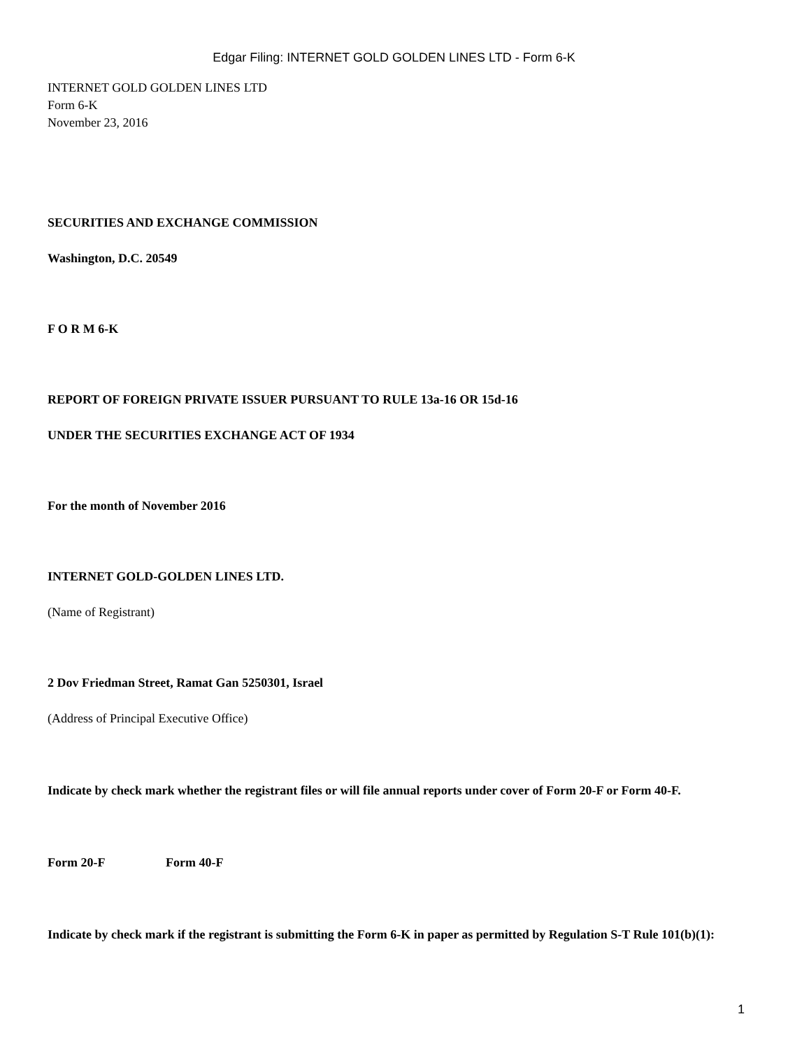Edgar Filing: INTERNET GOLD GOLDEN LINES LTD - Form 6-K
INTERNET GOLD GOLDEN LINES LTD
Form 6-K
November 23, 2016
SECURITIES AND EXCHANGE COMMISSION
Washington, D.C. 20549
F O R M 6-K
REPORT OF FOREIGN PRIVATE ISSUER PURSUANT TO RULE 13a-16 OR 15d-16
UNDER THE SECURITIES EXCHANGE ACT OF 1934
For the month of November 2016
INTERNET GOLD-GOLDEN LINES LTD.
(Name of Registrant)
2 Dov Friedman Street, Ramat Gan 5250301, Israel
(Address of Principal Executive Office)
Indicate by check mark whether the registrant files or will file annual reports under cover of Form 20-F or Form 40-F.
Form 20-F Form 40-F
Indicate by check mark if the registrant is submitting the Form 6-K in paper as permitted by Regulation S-T Rule 101(b)(1):
1